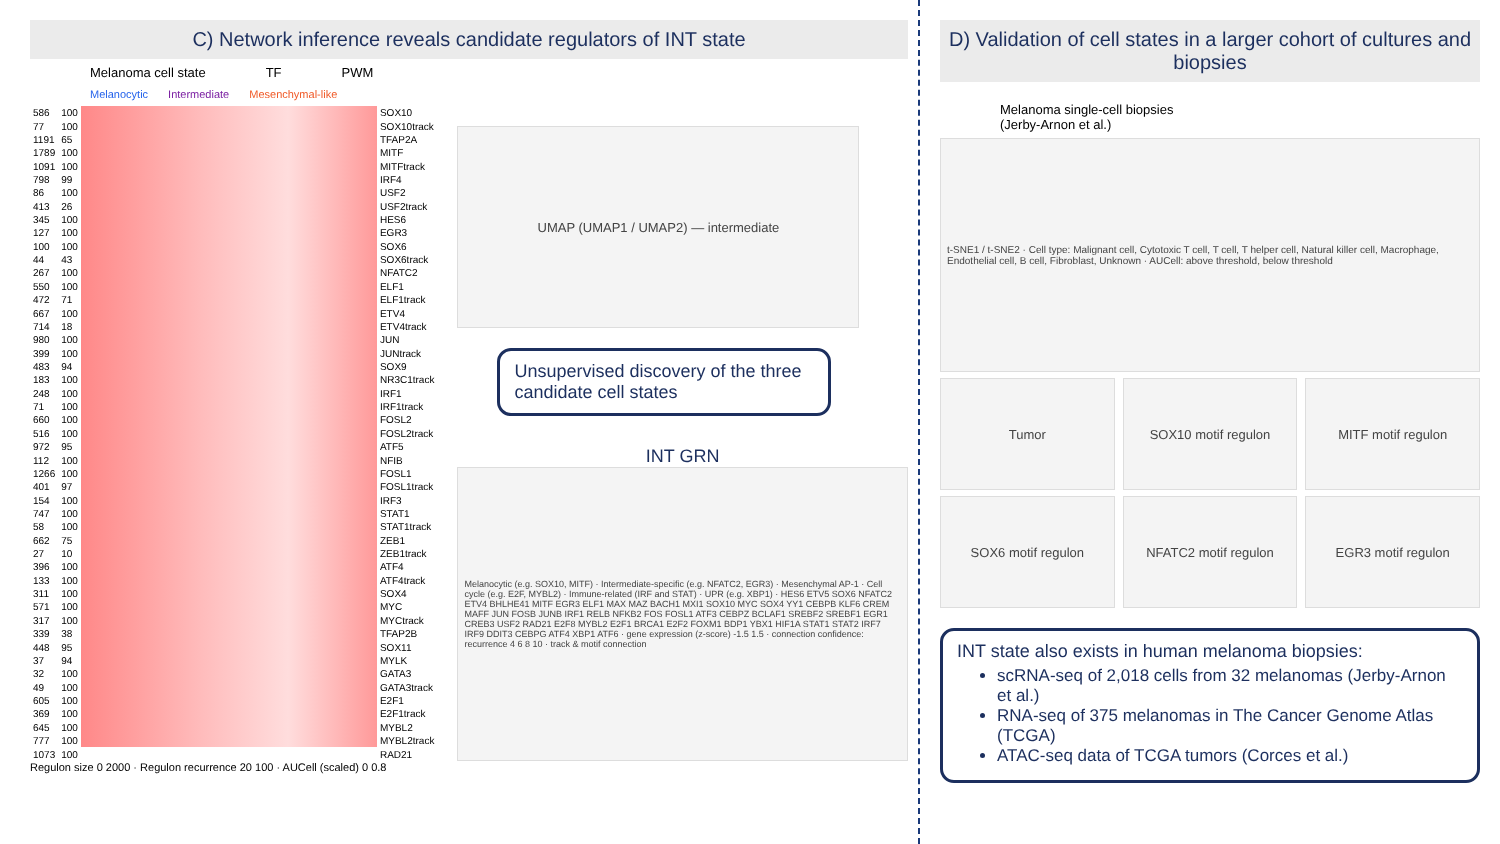C) Network inference reveals candidate regulators of INT state
Melanoma cell state TF PWM
Melanocytic Intermediate Mesenchymal-like
| 586 | 100 | | SOX10 |
| 77 | 100 | | SOX10track |
| 1191 | 65 | | TFAP2A |
| 1789 | 100 | | MITF |
| 1091 | 100 | | MITFtrack |
| 798 | 99 | | IRF4 |
| 86 | 100 | | USF2 |
| 413 | 26 | | USF2track |
| 345 | 100 | | HES6 |
| 127 | 100 | | EGR3 |
| 100 | 100 | | SOX6 |
| 44 | 43 | | SOX6track |
| 267 | 100 | | NFATC2 |
| 550 | 100 | | ELF1 |
| 472 | 71 | | ELF1track |
| 667 | 100 | | ETV4 |
| 714 | 18 | | ETV4track |
| 980 | 100 | | JUN |
| 399 | 100 | | JUNtrack |
| 483 | 94 | | SOX9 |
| 183 | 100 | | NR3C1track |
| 248 | 100 | | IRF1 |
| 71 | 100 | | IRF1track |
| 660 | 100 | | FOSL2 |
| 516 | 100 | | FOSL2track |
| 972 | 95 | | ATF5 |
| 112 | 100 | | NFIB |
| 1266 | 100 | | FOSL1 |
| 401 | 97 | | FOSL1track |
| 154 | 100 | | IRF3 |
| 747 | 100 | | STAT1 |
| 58 | 100 | | STAT1track |
| 662 | 75 | | ZEB1 |
| 27 | 10 | | ZEB1track |
| 396 | 100 | | ATF4 |
| 133 | 100 | | ATF4track |
| 311 | 100 | | SOX4 |
| 571 | 100 | | MYC |
| 317 | 100 | | MYCtrack |
| 339 | 38 | | TFAP2B |
| 448 | 95 | | SOX11 |
| 37 | 94 | | MYLK |
| 32 | 100 | | GATA3 |
| 49 | 100 | | GATA3track |
| 605 | 100 | | E2F1 |
| 369 | 100 | | E2F1track |
| 645 | 100 | | MYBL2 |
| 777 | 100 | | MYBL2track |
| 1073 | 100 | | RAD21 |
UMAP (UMAP1 / UMAP2) — intermediate
Unsupervised discovery of the three candidate cell states
INT GRN
Melanocytic (e.g. SOX10, MITF) · Intermediate-specific (e.g. NFATC2, EGR3) · Mesenchymal AP-1 · Cell cycle (e.g. E2F, MYBL2) · Immune-related (IRF and STAT) · UPR (e.g. XBP1) · HES6 ETV5 SOX6 NFATC2 ETV4 BHLHE41 MITF EGR3 ELF1 MAX MAZ BACH1 MXI1 SOX10 MYC SOX4 YY1 CEBPB KLF6 CREM MAFF JUN FOSB JUNB IRF1 RELB NFKB2 FOS FOSL1 ATF3 CEBPZ BCLAF1 SREBF2 SREBF1 EGR1 CREB3 USF2 RAD21 E2F8 MYBL2 E2F1 BRCA1 E2F2 FOXM1 BDP1 YBX1 HIF1A STAT1 STAT2 IRF7 IRF9 DDIT3 CEBPG ATF4 XBP1 ATF6 · gene expression (z-score) -1.5 1.5 · connection confidence: recurrence 4 6 8 10 · track & motif connection
Regulon size 0 2000 · Regulon recurrence 20 100 · AUCell (scaled) 0 0.8
D) Validation of cell states in a larger cohort of cultures and biopsies
Melanoma single-cell biopsies
(Jerby-Arnon et al.)
t-SNE1 / t-SNE2 · Cell type: Malignant cell, Cytotoxic T cell, T cell, T helper cell, Natural killer cell, Macrophage, Endothelial cell, B cell, Fibroblast, Unknown · AUCell: above threshold, below threshold
Tumor SOX10 motif regulon MITF motif regulon
SOX6 motif regulon NFATC2 motif regulon EGR3 motif regulon
INT state also exists in human melanoma biopsies:
scRNA-seq of 2,018 cells from 32 melanomas (Jerby-Arnon et al.)
RNA-seq of 375 melanomas in The Cancer Genome Atlas (TCGA)
ATAC-seq data of TCGA tumors (Corces et al.)